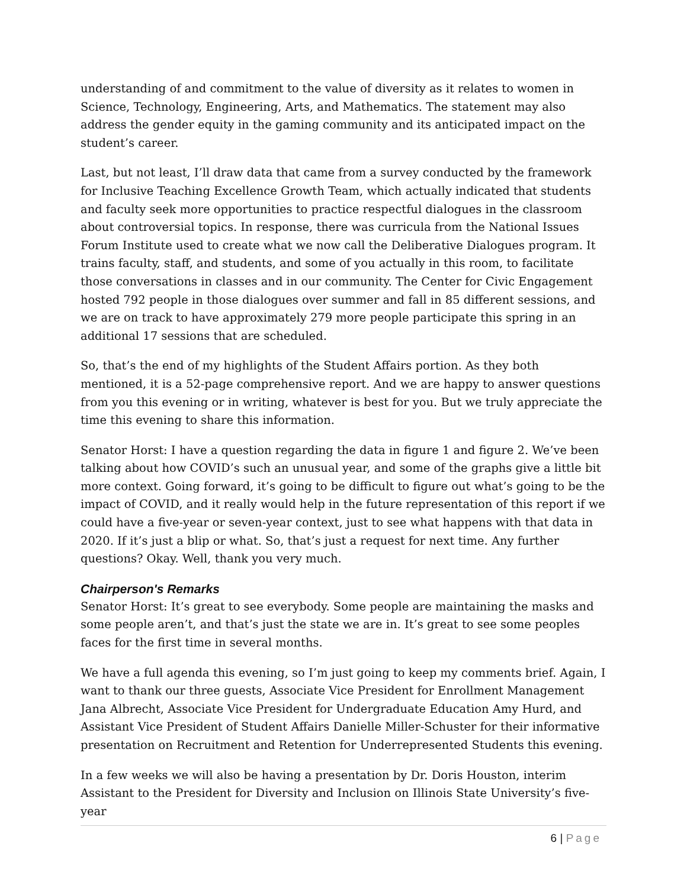understanding of and commitment to the value of diversity as it relates to women in Science, Technology, Engineering, Arts, and Mathematics. The statement may also address the gender equity in the gaming community and its anticipated impact on the student’s career.
Last, but not least, I’ll draw data that came from a survey conducted by the framework for Inclusive Teaching Excellence Growth Team, which actually indicated that students and faculty seek more opportunities to practice respectful dialogues in the classroom about controversial topics. In response, there was curricula from the National Issues Forum Institute used to create what we now call the Deliberative Dialogues program. It trains faculty, staff, and students, and some of you actually in this room, to facilitate those conversations in classes and in our community. The Center for Civic Engagement hosted 792 people in those dialogues over summer and fall in 85 different sessions, and we are on track to have approximately 279 more people participate this spring in an additional 17 sessions that are scheduled.
So, that’s the end of my highlights of the Student Affairs portion. As they both mentioned, it is a 52-page comprehensive report. And we are happy to answer questions from you this evening or in writing, whatever is best for you. But we truly appreciate the time this evening to share this information.
Senator Horst: I have a question regarding the data in figure 1 and figure 2. We’ve been talking about how COVID’s such an unusual year, and some of the graphs give a little bit more context. Going forward, it’s going to be difficult to figure out what’s going to be the impact of COVID, and it really would help in the future representation of this report if we could have a five-year or seven-year context, just to see what happens with that data in 2020. If it’s just a blip or what. So, that’s just a request for next time. Any further questions? Okay. Well, thank you very much.
Chairperson's Remarks
Senator Horst: It’s great to see everybody. Some people are maintaining the masks and some people aren’t, and that’s just the state we are in. It’s great to see some peoples faces for the first time in several months.
We have a full agenda this evening, so I’m just going to keep my comments brief. Again, I want to thank our three guests, Associate Vice President for Enrollment Management Jana Albrecht, Associate Vice President for Undergraduate Education Amy Hurd, and Assistant Vice President of Student Affairs Danielle Miller-Schuster for their informative presentation on Recruitment and Retention for Underrepresented Students this evening.
In a few weeks we will also be having a presentation by Dr. Doris Houston, interim Assistant to the President for Diversity and Inclusion on Illinois State University’s five-year
6 | Page